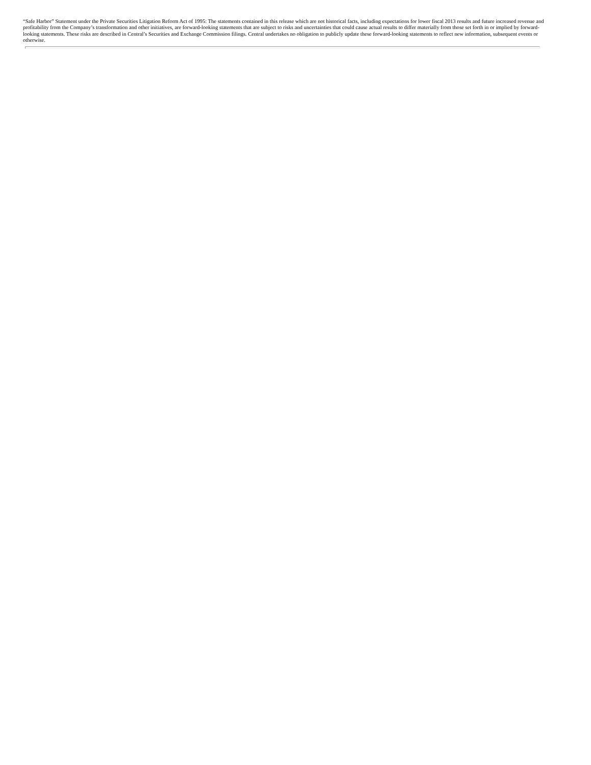“Safe Harbor” Statement under the Private Securities Litigation Reform Act of 1995: The statements contained in this release which are not historical facts, including expectations for lower fiscal 2013 results and future increased revenue and profitability from the Company’s transformation and other initiatives, are forward-looking statements that are subject to risks and uncertainties that could cause actual results to differ materially from those set forth in or implied by forward-looking statements. These risks are described in Central’s Securities and Exchange Commission filings. Central undertakes no obligation to publicly update these forward-looking statements to reflect new information, subsequent events or otherwise.